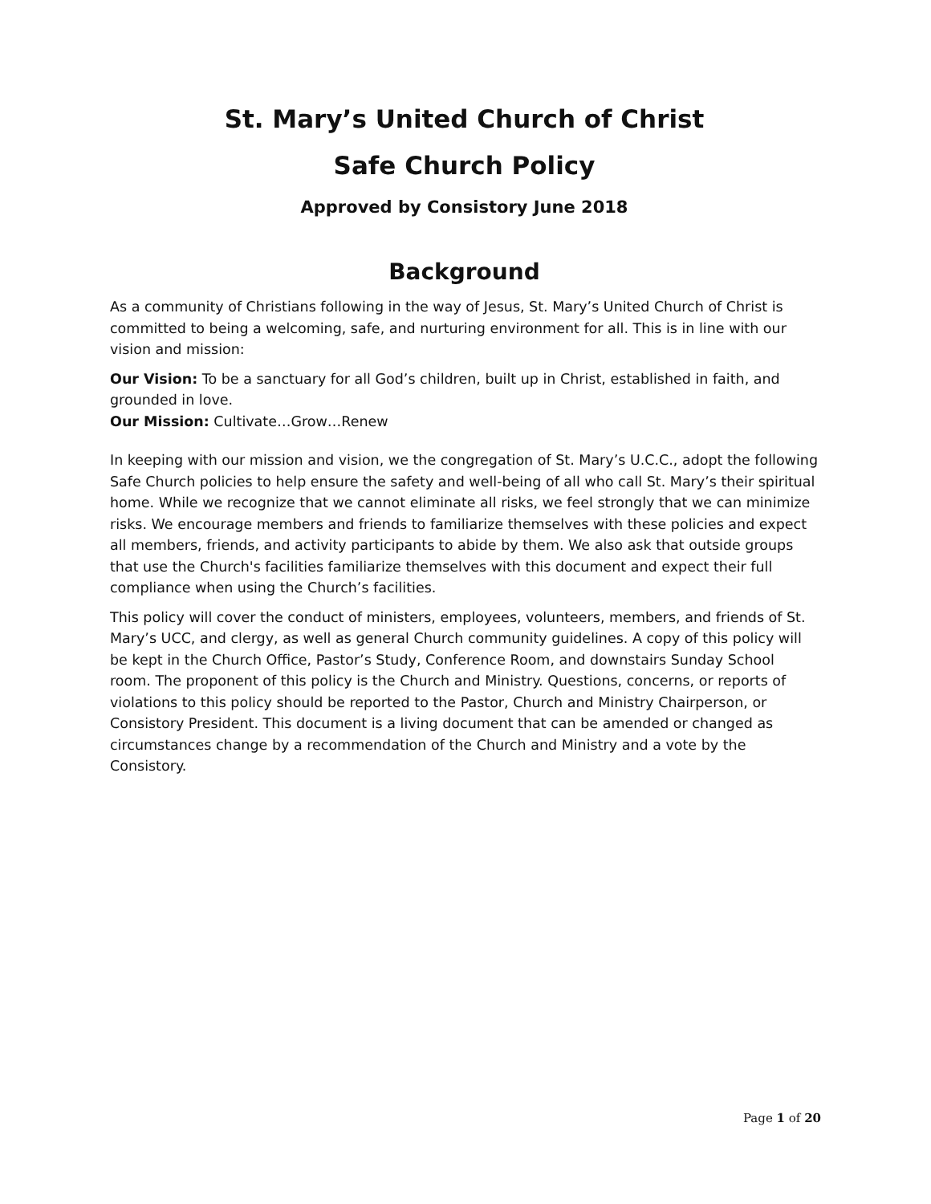St. Mary’s United Church of Christ
Safe Church Policy
Approved by Consistory June 2018
Background
As a community of Christians following in the way of Jesus, St. Mary’s United Church of Christ is committed to being a welcoming, safe, and nurturing environment for all. This is in line with our vision and mission:
Our Vision: To be a sanctuary for all God’s children, built up in Christ, established in faith, and grounded in love.
Our Mission: Cultivate…Grow…Renew
In keeping with our mission and vision, we the congregation of St. Mary’s U.C.C., adopt the following Safe Church policies to help ensure the safety and well-being of all who call St. Mary’s their spiritual home. While we recognize that we cannot eliminate all risks, we feel strongly that we can minimize risks. We encourage members and friends to familiarize themselves with these policies and expect all members, friends, and activity participants to abide by them. We also ask that outside groups that use the Church's facilities familiarize themselves with this document and expect their full compliance when using the Church’s facilities.
This policy will cover the conduct of ministers, employees, volunteers, members, and friends of St. Mary’s UCC, and clergy, as well as general Church community guidelines. A copy of this policy will be kept in the Church Office, Pastor’s Study, Conference Room, and downstairs Sunday School room. The proponent of this policy is the Church and Ministry. Questions, concerns, or reports of violations to this policy should be reported to the Pastor, Church and Ministry Chairperson, or Consistory President. This document is a living document that can be amended or changed as circumstances change by a recommendation of the Church and Ministry and a vote by the Consistory.
Page 1 of 20